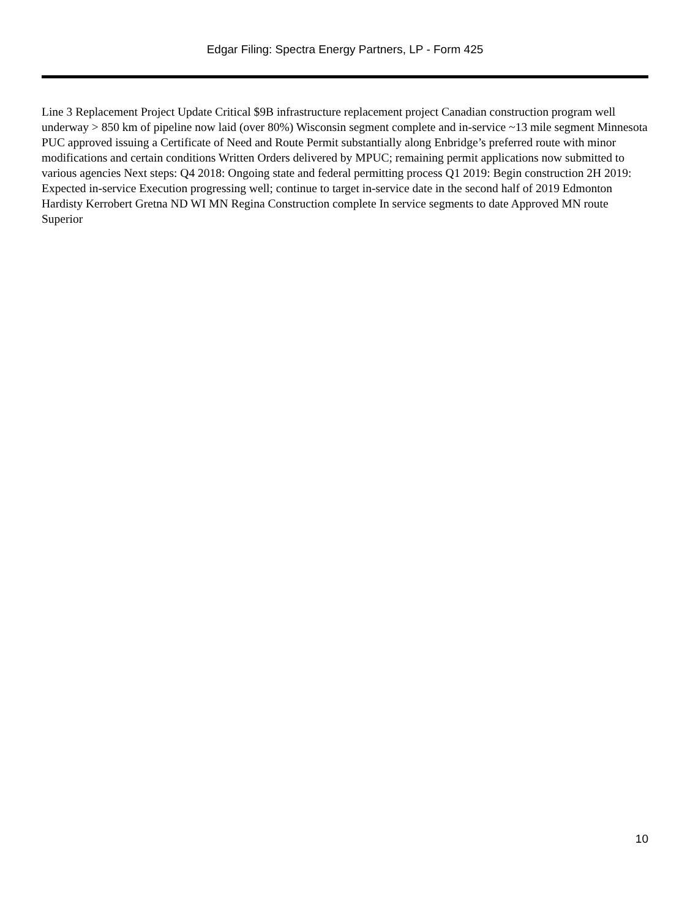Edgar Filing: Spectra Energy Partners, LP - Form 425
Line 3 Replacement Project Update Critical $9B infrastructure replacement project Canadian construction program well underway > 850 km of pipeline now laid (over 80%) Wisconsin segment complete and in-service ~13 mile segment Minnesota PUC approved issuing a Certificate of Need and Route Permit substantially along Enbridge’s preferred route with minor modifications and certain conditions Written Orders delivered by MPUC; remaining permit applications now submitted to various agencies Next steps: Q4 2018: Ongoing state and federal permitting process Q1 2019: Begin construction 2H 2019: Expected in-service Execution progressing well; continue to target in-service date in the second half of 2019 Edmonton Hardisty Kerrobert Gretna ND WI MN Regina Construction complete In service segments to date Approved MN route Superior
10